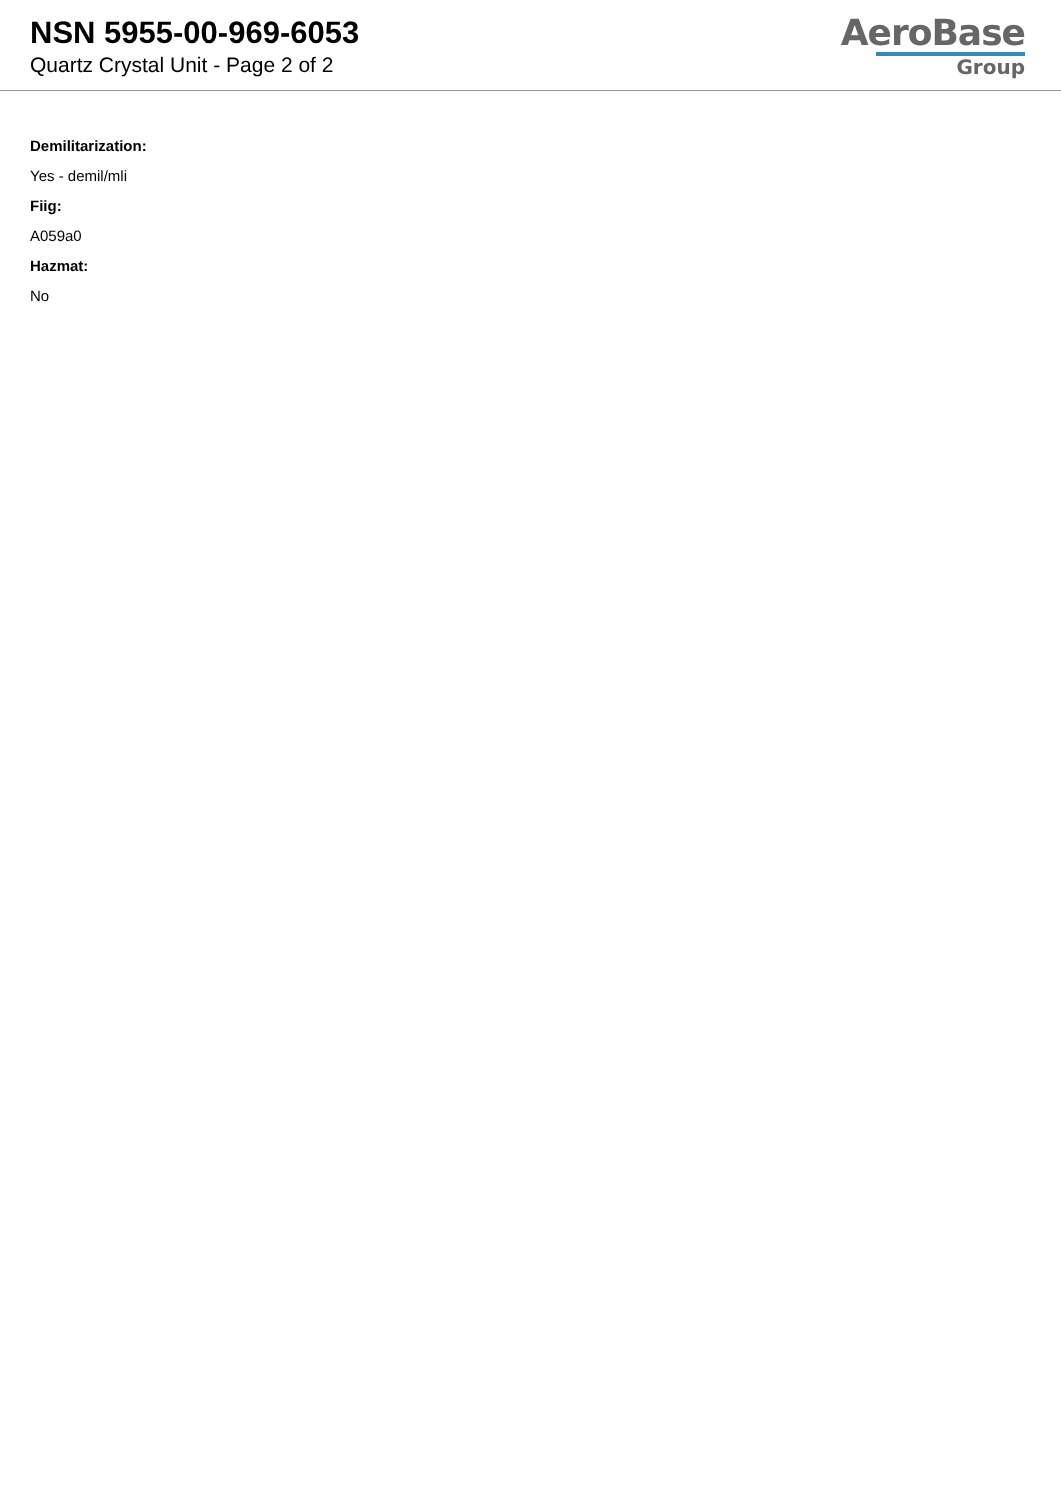NSN 5955-00-969-6053
Quartz Crystal Unit - Page 2 of 2
AeroBase
Group
Demilitarization:
Yes - demil/mli
Fiig:
A059a0
Hazmat:
No